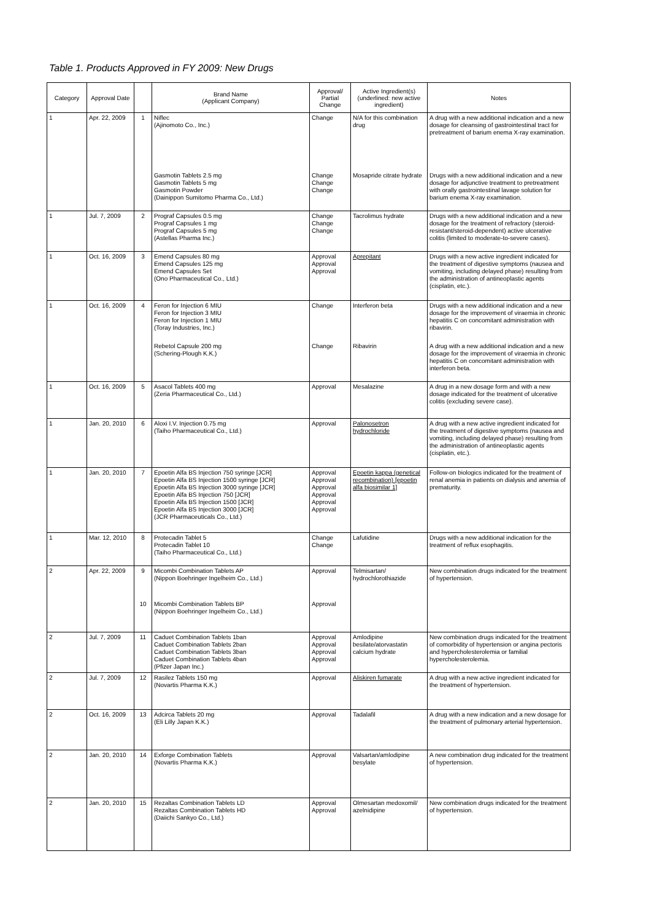Table 1. Products Approved in FY 2009: New Drugs
| Category | Approval Date | | Brand Name (Applicant Company) | Approval/ Partial Change | Active Ingredient(s) (underlined: new active ingredient) | Notes |
| --- | --- | --- | --- | --- | --- | --- |
| 1 | Apr. 22, 2009 | 1 | Niflec (Ajinomoto Co., Inc.) | Change | N/A for this combination drug | A drug with a new additional indication and a new dosage for cleansing of gastrointestinal tract for pretreatment of barium enema X-ray examination. |
| | | | Gasmotin Tablets 2.5 mg Gasmotin Tablets 5 mg Gasmotin Powder (Dainippon Sumitomo Pharma Co., Ltd.) | Change Change Change | Mosapride citrate hydrate | Drugs with a new additional indication and a new dosage for adjunctive treatment to pretreatment with orally gastrointestinal lavage solution for barium enema X-ray examination. |
| 1 | Jul. 7, 2009 | 2 | Prograf Capsules 0.5 mg Prograf Capsules 1 mg Prograf Capsules 5 mg (Astellas Pharma Inc.) | Change Change Change | Tacrolimus hydrate | Drugs with a new additional indication and a new dosage for the treatment of refractory (steroid-resistant/steroid-dependent) active ulcerative colitis (limited to moderate-to-severe cases). |
| 1 | Oct. 16, 2009 | 3 | Emend Capsules 80 mg Emend Capsules 125 mg Emend Capsules Set (Ono Pharmaceutical Co., Ltd.) | Approval Approval Approval | Aprepitant | Drugs with a new active ingredient indicated for the treatment of digestive symptoms (nausea and vomiting, including delayed phase) resulting from the administration of antineoplastic agents (cisplatin, etc.). |
| 1 | Oct. 16, 2009 | 4 | Feron for Injection 6 MIU Feron for Injection 3 MIU Feron for Injection 1 MIU (Toray Industries, Inc.) | Change | Interferon beta | Drugs with a new additional indication and a new dosage for the improvement of viraemia in chronic hepatitis C on concomitant administration with ribavirin. |
| | | | Rebetol Capsule 200 mg (Schering-Plough K.K.) | Change | Ribavirin | A drug with a new additional indication and a new dosage for the improvement of viraemia in chronic hepatitis C on concomitant administration with interferon beta. |
| 1 | Oct. 16, 2009 | 5 | Asacol Tablets 400 mg (Zeria Pharmaceutical Co., Ltd.) | Approval | Mesalazine | A drug in a new dosage form and with a new dosage indicated for the treatment of ulcerative colitis (excluding severe case). |
| 1 | Jan. 20, 2010 | 6 | Aloxi I.V. Injection 0.75 mg (Taiho Pharmaceutical Co., Ltd.) | Approval | Palonosetron hydrochloride | A drug with a new active ingredient indicated for the treatment of digestive symptoms (nausea and vomiting, including delayed phase) resulting from the administration of antineoplastic agents (cisplatin, etc.). |
| 1 | Jan. 20, 2010 | 7 | Epoetin Alfa BS Injection 750 syringe [JCR] Epoetin Alfa BS Injection 1500 syringe [JCR] Epoetin Alfa BS Injection 3000 syringe [JCR] Epoetin Alfa BS Injection 750 [JCR] Epoetin Alfa BS Injection 1500 [JCR] Epoetin Alfa BS Injection 3000 [JCR] (JCR Pharmaceuticals Co., Ltd.) | Approval Approval Approval Approval Approval Approval | Epoetin kappa (genetical recombination) [epoetin alfa biosimilar 1] | Follow-on biologics indicated for the treatment of renal anemia in patients on dialysis and anemia of prematurity. |
| 1 | Mar. 12, 2010 | 8 | Protecadin Tablet 5 Protecadin Tablet 10 (Taiho Pharmaceutical Co., Ltd.) | Change Change | Lafutidine | Drugs with a new additional indication for the treatment of reflux esophagitis. |
| 2 | Apr. 22, 2009 | 9 | Micombi Combination Tablets AP (Nippon Boehringer Ingelheim Co., Ltd.) | Approval | Telmisartan/ hydrochlorothiazide | New combination drugs indicated for the treatment of hypertension. |
| | | 10 | Micombi Combination Tablets BP (Nippon Boehringer Ingelheim Co., Ltd.) | Approval | | |
| 2 | Jul. 7, 2009 | 11 | Caduet Combination Tablets 1ban Caduet Combination Tablets 2ban Caduet Combination Tablets 3ban Caduet Combination Tablets 4ban (Pfizer Japan Inc.) | Approval Approval Approval Approval | Amlodipine besilate/atorvastatin calcium hydrate | New combination drugs indicated for the treatment of comorbidity of hypertension or angina pectoris and hypercholesterolemia or familial hypercholesterolemia. |
| 2 | Jul. 7, 2009 | 12 | Rasilez Tablets 150 mg (Novartis Pharma K.K.) | Approval | Aliskiren fumarate | A drug with a new active ingredient indicated for the treatment of hypertension. |
| 2 | Oct. 16, 2009 | 13 | Adcirca Tablets 20 mg (Eli Lilly Japan K.K.) | Approval | Tadalafil | A drug with a new indication and a new dosage for the treatment of pulmonary arterial hypertension. |
| 2 | Jan. 20, 2010 | 14 | Exforge Combination Tablets (Novartis Pharma K.K.) | Approval | Valsartan/amlodipine besylate | A new combination drug indicated for the treatment of hypertension. |
| 2 | Jan. 20, 2010 | 15 | Rezaltas Combination Tablets LD Rezaltas Combination Tablets HD (Daiichi Sankyo Co., Ltd.) | Approval Approval | Olmesartan medoxomil/ azelnidipine | New combination drugs indicated for the treatment of hypertension. |